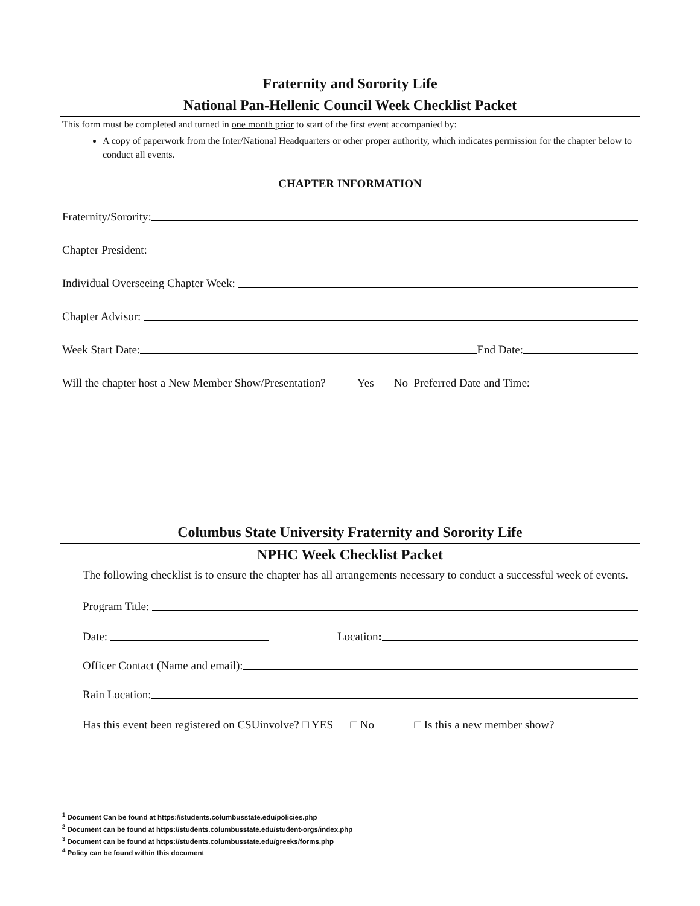Fraternity and Sorority Life
National Pan-Hellenic Council Week Checklist Packet
This form must be completed and turned in one month prior to start of the first event accompanied by:
A copy of paperwork from the Inter/National Headquarters or other proper authority, which indicates permission for the chapter below to conduct all events.
CHAPTER INFORMATION
Fraternity/Sorority:
Chapter President:
Individual Overseeing Chapter Week:
Chapter Advisor:
Week Start Date: End Date:
Will the chapter host a New Member Show/Presentation? Yes No Preferred Date and Time:
Columbus State University Fraternity and Sorority Life
NPHC Week Checklist Packet
The following checklist is to ensure the chapter has all arrangements necessary to conduct a successful week of events.
Program Title:
Date: Location:
Officer Contact (Name and email):
Rain Location:
Has this event been registered on CSUinvolve? □ YES □ No □ Is this a new member show?
<sup>1</sup> Document Can be found at https://students.columbusstate.edu/policies.php
<sup>2</sup> Document can be found at https://students.columbusstate.edu/student-orgs/index.php
<sup>3</sup> Document can be found at https://students.columbusstate.edu/greeks/forms.php
<sup>4</sup> Policy can be found within this document